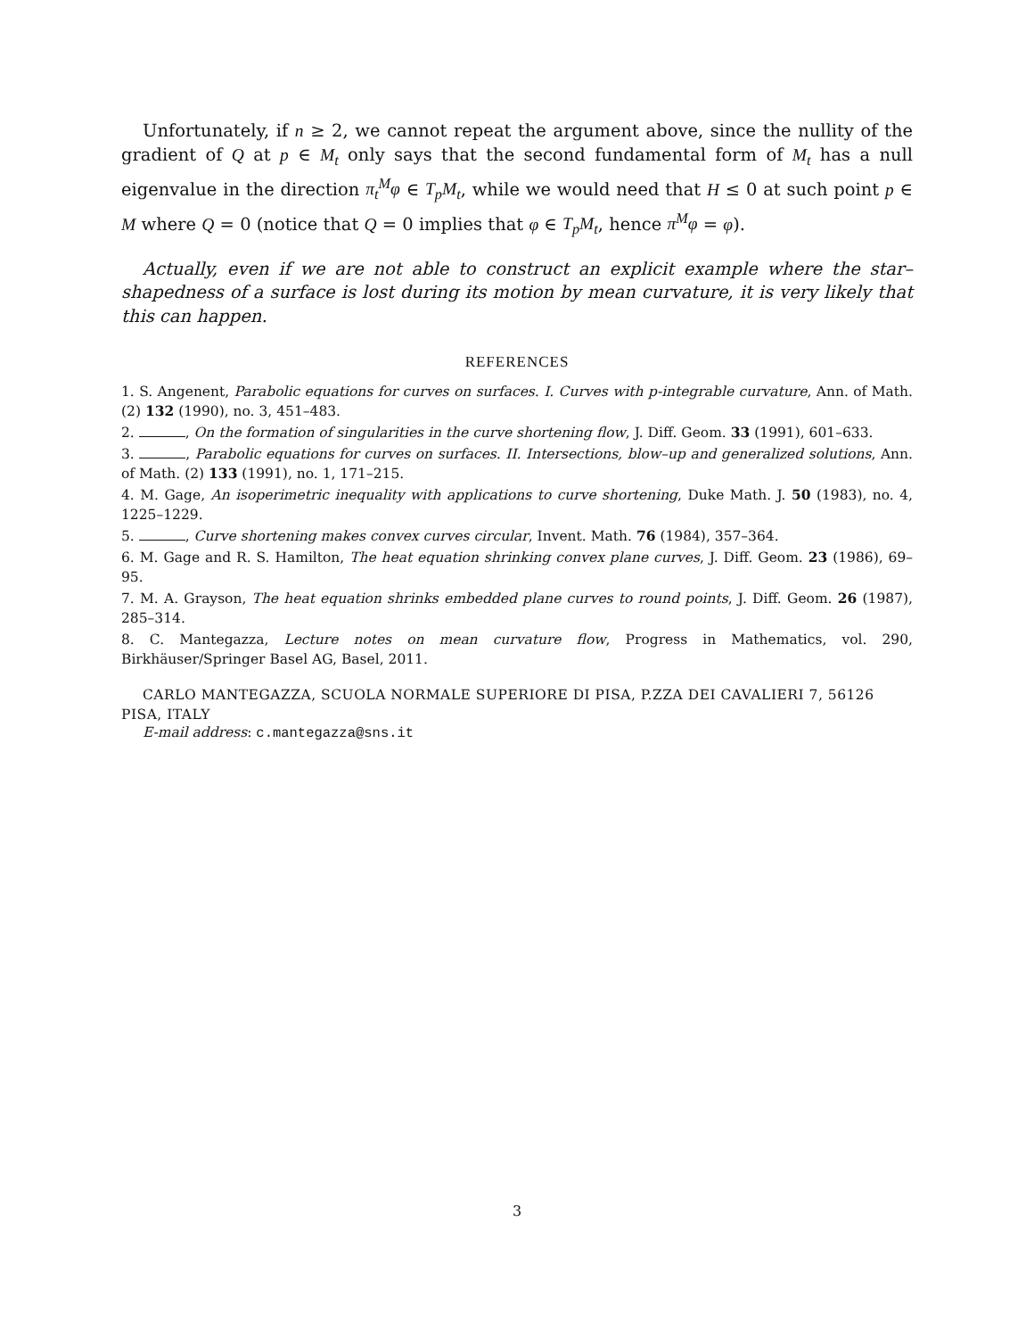Unfortunately, if n ≥ 2, we cannot repeat the argument above, since the nullity of the gradient of Q at p ∈ M<sub>t</sub> only says that the second fundamental form of M<sub>t</sub> has a null eigenvalue in the direction π<sub>t</sub><sup>M</sup>φ ∈ T<sub>p</sub>M<sub>t</sub>, while we would need that H ≤ 0 at such point p ∈ M where Q = 0 (notice that Q = 0 implies that φ ∈ T<sub>p</sub>M<sub>t</sub>, hence π<sup>M</sup>φ = φ).
Actually, even if we are not able to construct an explicit example where the star–shapedness of a surface is lost during its motion by mean curvature, it is very likely that this can happen.
REFERENCES
1. S. Angenent, Parabolic equations for curves on surfaces. I. Curves with p-integrable curvature, Ann. of Math. (2) 132 (1990), no. 3, 451–483.
2. , On the formation of singularities in the curve shortening flow, J. Diff. Geom. 33 (1991), 601–633.
3. , Parabolic equations for curves on surfaces. II. Intersections, blow–up and generalized solutions, Ann. of Math. (2) 133 (1991), no. 1, 171–215.
4. M. Gage, An isoperimetric inequality with applications to curve shortening, Duke Math. J. 50 (1983), no. 4, 1225–1229.
5. , Curve shortening makes convex curves circular, Invent. Math. 76 (1984), 357–364.
6. M. Gage and R. S. Hamilton, The heat equation shrinking convex plane curves, J. Diff. Geom. 23 (1986), 69–95.
7. M. A. Grayson, The heat equation shrinks embedded plane curves to round points, J. Diff. Geom. 26 (1987), 285–314.
8. C. Mantegazza, Lecture notes on mean curvature flow, Progress in Mathematics, vol. 290, Birkhäuser/Springer Basel AG, Basel, 2011.
CARLO MANTEGAZZA, SCUOLA NORMALE SUPERIORE DI PISA, P.ZZA DEI CAVALIERI 7, 56126 PISA, ITALY
E-mail address: c.mantegazza@sns.it
3